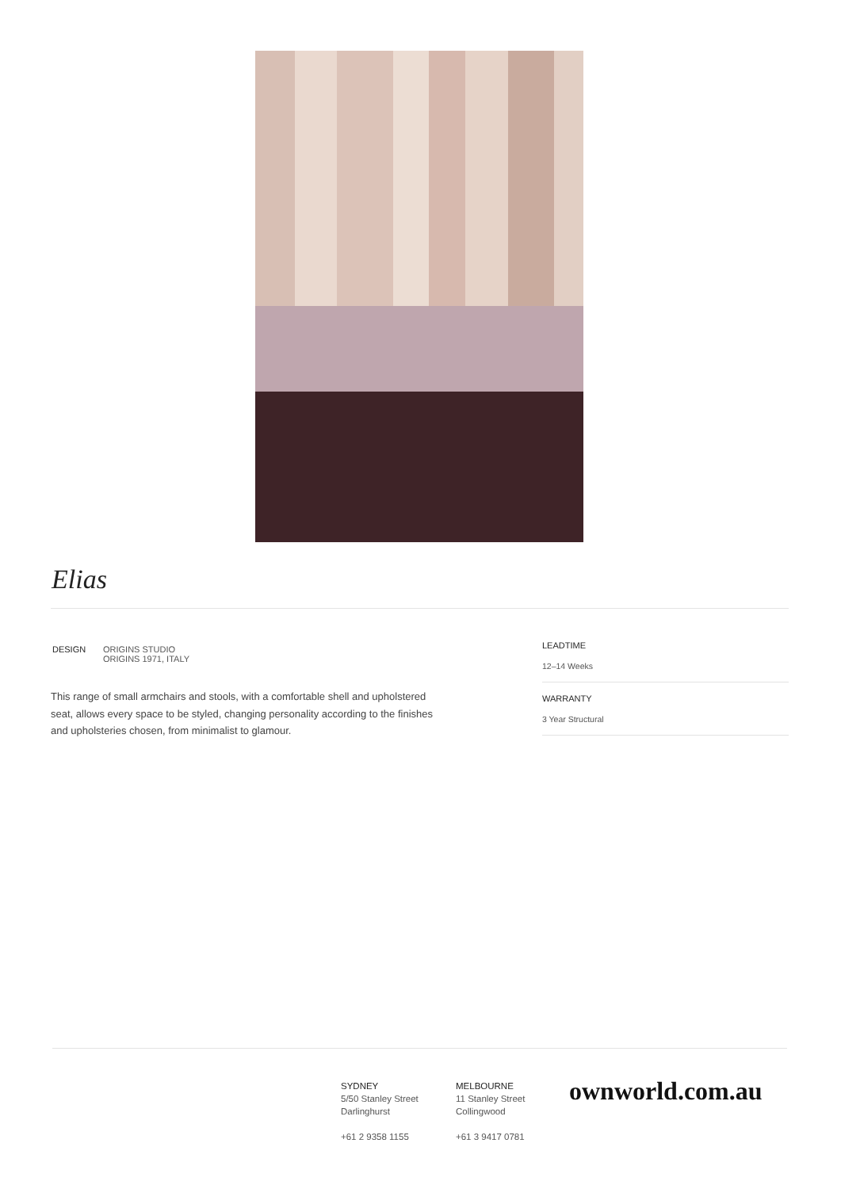Elias
DESIGN
ORIGINS STUDIO
ORIGINS 1971, ITALY
This range of small armchairs and stools, with a comfortable shell and upholstered seat, allows every space to be styled, changing personality according to the finishes and upholsteries chosen, from minimalist to glamour.
LEADTIME
12–14 Weeks
WARRANTY
3 Year Structural
SYDNEY
5/50 Stanley Street
Darlinghurst
+61 2 9358 1155
MELBOURNE
11 Stanley Street
Collingwood
+61 3 9417 0781
ownworld.com.au